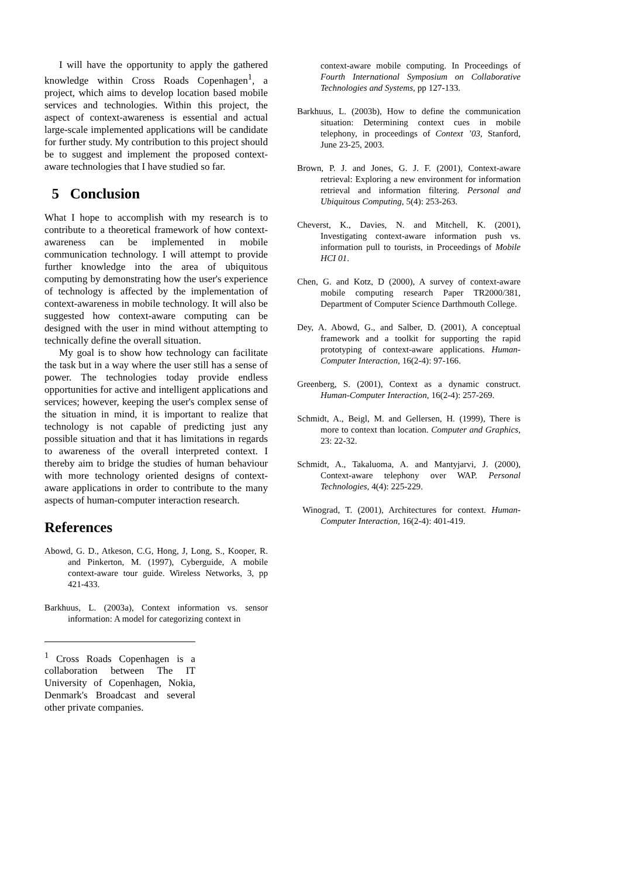I will have the opportunity to apply the gathered knowledge within Cross Roads Copenhagen<sup>1</sup>, a project, which aims to develop location based mobile services and technologies. Within this project, the aspect of context-awareness is essential and actual large-scale implemented applications will be candidate for further study. My contribution to this project should be to suggest and implement the proposed context-aware technologies that I have studied so far.
5 Conclusion
What I hope to accomplish with my research is to contribute to a theoretical framework of how context-awareness can be implemented in mobile communication technology. I will attempt to provide further knowledge into the area of ubiquitous computing by demonstrating how the user's experience of technology is affected by the implementation of context-awareness in mobile technology. It will also be suggested how context-aware computing can be designed with the user in mind without attempting to technically define the overall situation.
My goal is to show how technology can facilitate the task but in a way where the user still has a sense of power. The technologies today provide endless opportunities for active and intelligent applications and services; however, keeping the user's complex sense of the situation in mind, it is important to realize that technology is not capable of predicting just any possible situation and that it has limitations in regards to awareness of the overall interpreted context. I thereby aim to bridge the studies of human behaviour with more technology oriented designs of context-aware applications in order to contribute to the many aspects of human-computer interaction research.
References
Abowd, G. D., Atkeson, C.G, Hong, J, Long, S., Kooper, R. and Pinkerton, M. (1997), Cyberguide, A mobile context-aware tour guide. Wireless Networks, 3, pp 421-433.
Barkhuus, L. (2003a), Context information vs. sensor information: A model for categorizing context in
<sup>1</sup> Cross Roads Copenhagen is a collaboration between The IT University of Copenhagen, Nokia, Denmark's Broadcast and several other private companies.
context-aware mobile computing. In Proceedings of Fourth International Symposium on Collaborative Technologies and Systems, pp 127-133.
Barkhuus, L. (2003b), How to define the communication situation: Determining context cues in mobile telephony, in proceedings of Context ’03, Stanford, June 23-25, 2003.
Brown, P. J. and Jones, G. J. F. (2001), Context-aware retrieval: Exploring a new environment for information retrieval and information filtering. Personal and Ubiquitous Computing, 5(4): 253-263.
Cheverst, K., Davies, N. and Mitchell, K. (2001), Investigating context-aware information push vs. information pull to tourists, in Proceedings of Mobile HCI 01.
Chen, G. and Kotz, D (2000), A survey of context-aware mobile computing research Paper TR2000/381, Department of Computer Science Darthmouth College.
Dey, A. Abowd, G., and Salber, D. (2001), A conceptual framework and a toolkit for supporting the rapid prototyping of context-aware applications. Human-Computer Interaction, 16(2-4): 97-166.
Greenberg, S. (2001), Context as a dynamic construct. Human-Computer Interaction, 16(2-4): 257-269.
Schmidt, A., Beigl, M. and Gellersen, H. (1999), There is more to context than location. Computer and Graphics, 23: 22-32.
Schmidt, A., Takaluoma, A. and Mantyjarvi, J. (2000), Context-aware telephony over WAP. Personal Technologies, 4(4): 225-229.
Winograd, T. (2001), Architectures for context. Human-Computer Interaction, 16(2-4): 401-419.